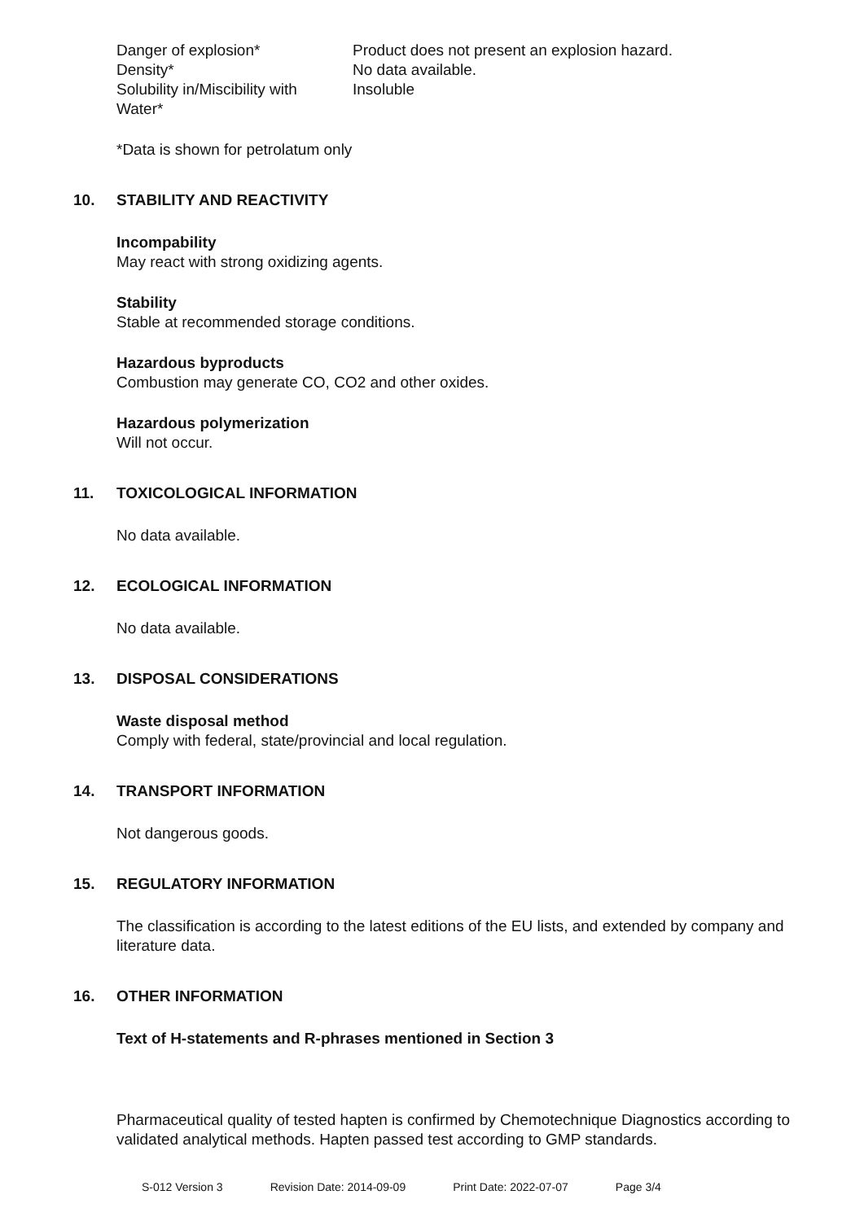| Danger of explosion* | Product does not present an explosion hazard. |
| Density* | No data available. |
| Solubility in/Miscibility with Water* | Insoluble |
*Data is shown for petrolatum only
10. STABILITY AND REACTIVITY
Incompability
May react with strong oxidizing agents.
Stability
Stable at recommended storage conditions.
Hazardous byproducts
Combustion may generate CO, CO2 and other oxides.
Hazardous polymerization
Will not occur.
11. TOXICOLOGICAL INFORMATION
No data available.
12. ECOLOGICAL INFORMATION
No data available.
13. DISPOSAL CONSIDERATIONS
Waste disposal method
Comply with federal, state/provincial and local regulation.
14. TRANSPORT INFORMATION
Not dangerous goods.
15. REGULATORY INFORMATION
The classification is according to the latest editions of the EU lists, and extended by company and literature data.
16. OTHER INFORMATION
Text of H-statements and R-phrases mentioned in Section 3
Pharmaceutical quality of tested hapten is confirmed by Chemotechnique Diagnostics according to validated analytical methods. Hapten passed test according to GMP standards.
S-012 Version 3 Revision Date: 2014-09-09 Print Date: 2022-07-07 Page 3/4